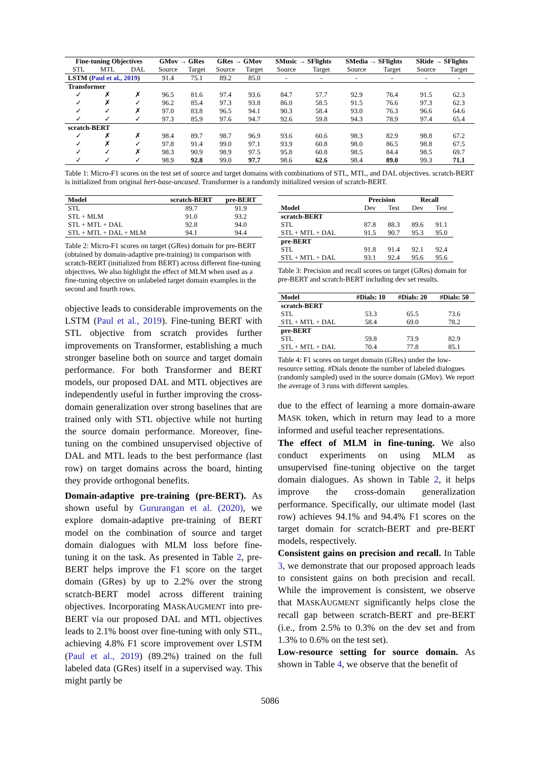| Fine-tuning Objectives | | | GMov → GRes | | GRes → GMov | | SMusic → SFlights | | SMedia → SFlights | | SRide → SFlights | |
| --- | --- | --- | --- | --- | --- | --- | --- | --- | --- | --- | --- | --- |
| STL | MTL | DAL | Source | Target | Source | Target | Source | Target | Source | Target | Source | Target |
| LSTM ( Paul et al., 2019 ) | | | 91.4 | 75.1 | 89.2 | 85.0 | - | - | - | - | - | - |
| Transformer | | | | | | | | | | | | |
| ✓ | ✗ | ✗ | 96.5 | 81.6 | 97.4 | 93.6 | 84.7 | 57.7 | 92.9 | 76.4 | 91.5 | 62.3 |
| ✓ | ✗ | ✓ | 96.2 | 85.4 | 97.3 | 93.8 | 86.0 | 58.5 | 91.5 | 76.6 | 97.3 | 62.3 |
| ✓ | ✓ | ✗ | 97.0 | 83.8 | 96.5 | 94.1 | 90.3 | 58.4 | 93.0 | 76.3 | 96.6 | 64.6 |
| ✓ | ✓ | ✓ | 97.3 | 85.9 | 97.6 | 94.7 | 92.6 | 59.8 | 94.3 | 78.9 | 97.4 | 65.4 |
| scratch-BERT | | | | | | | | | | | | |
| ✓ | ✗ | ✗ | 98.4 | 89.7 | 98.7 | 96.9 | 93.6 | 60.6 | 98.3 | 82.9 | 98.8 | 67.2 |
| ✓ | ✗ | ✓ | 97.8 | 91.4 | 99.0 | 97.1 | 93.9 | 60.8 | 98.0 | 86.5 | 98.8 | 67.5 |
| ✓ | ✓ | ✗ | 98.3 | 90.9 | 98.9 | 97.5 | 95.8 | 60.8 | 98.5 | 84.4 | 98.5 | 69.7 |
| ✓ | ✓ | ✓ | 98.9 | 92.8 | 99.0 | 97.7 | 98.6 | 62.6 | 98.4 | 89.0 | 99.3 | 71.1 |
Table 1: Micro-F1 scores on the test set of source and target domains with combinations of STL, MTL, and DAL objectives. scratch-BERT is initialized from original bert-base-uncased. Transformer is a randomly initialized version of scratch-BERT.
| Model | scratch-BERT | pre-BERT |
| --- | --- | --- |
| STL | 89.7 | 91.9 |
| STL + MLM | 91.0 | 93.2 |
| STL + MTL + DAL | 92.8 | 94.0 |
| STL + MTL + DAL + MLM | 94.1 | 94.4 |
Table 2: Micro-F1 scores on target (GRes) domain for pre-BERT (obtained by domain-adaptive pre-training) in comparison with scratch-BERT (initialized from BERT) across different fine-tuning objectives. We also highlight the effect of MLM when used as a fine-tuning objective on unlabeled target domain examples in the second and fourth rows.
objective leads to considerable improvements on the LSTM (Paul et al., 2019). Fine-tuning BERT with STL objective from scratch provides further improvements on Transformer, establishing a much stronger baseline both on source and target domain performance. For both Transformer and BERT models, our proposed DAL and MTL objectives are independently useful in further improving the cross-domain generalization over strong baselines that are trained only with STL objective while not hurting the source domain performance. Moreover, fine-tuning on the combined unsupervised objective of DAL and MTL leads to the best performance (last row) on target domains across the board, hinting they provide orthogonal benefits.
Domain-adaptive pre-training (pre-BERT). As shown useful by Gururangan et al. (2020), we explore domain-adaptive pre-training of BERT model on the combination of source and target domain dialogues with MLM loss before fine-tuning it on the task. As presented in Table 2, pre-BERT helps improve the F1 score on the target domain (GRes) by up to 2.2% over the strong scratch-BERT model across different training objectives. Incorporating MASKAUGMENT into pre-BERT via our proposed DAL and MTL objectives leads to 2.1% boost over fine-tuning with only STL, achieving 4.8% F1 score improvement over LSTM (Paul et al., 2019) (89.2%) trained on the full labeled data (GRes) itself in a supervised way. This might partly be
| | Precision | | Recall | |
| --- | --- | --- | --- | --- |
| Model | Dev | Test | Dev | Test |
| scratch-BERT | | | | |
| STL | 87.8 | 88.3 | 89.6 | 91.1 |
| STL + MTL + DAL | 91.5 | 90.7 | 95.3 | 95.0 |
| pre-BERT | | | | |
| STL | 91.8 | 91.4 | 92.1 | 92.4 |
| STL + MTL + DAL | 93.1 | 92.4 | 95.6 | 95.6 |
Table 3: Precision and recall scores on target (GRes) domain for pre-BERT and scratch-BERT including dev set results.
| Model | #Dials: 10 | #Dials: 20 | #Dials: 50 |
| --- | --- | --- | --- |
| scratch-BERT | | | |
| STL | 53.3 | 65.5 | 73.6 |
| STL + MTL + DAL | 58.4 | 69.0 | 78.2 |
| pre-BERT | | | |
| STL | 59.8 | 73.9 | 82.9 |
| STL + MTL + DAL | 70.4 | 77.8 | 85.1 |
Table 4: F1 scores on target domain (GRes) under the low-resource setting. #Dials denote the number of labeled dialogues (randomly sampled) used in the source domain (GMov). We report the average of 3 runs with different samples.
due to the effect of learning a more domain-aware MASK token, which in return may lead to a more informed and useful teacher representations.
The effect of MLM in fine-tuning. We also conduct experiments on using MLM as unsupervised fine-tuning objective on the target domain dialogues. As shown in Table 2, it helps improve the cross-domain generalization performance. Specifically, our ultimate model (last row) achieves 94.1% and 94.4% F1 scores on the target domain for scratch-BERT and pre-BERT models, respectively.
Consistent gains on precision and recall. In Table 3, we demonstrate that our proposed approach leads to consistent gains on both precision and recall. While the improvement is consistent, we observe that MASKAUGMENT significantly helps close the recall gap between scratch-BERT and pre-BERT (i.e., from 2.5% to 0.3% on the dev set and from 1.3% to 0.6% on the test set).
Low-resource setting for source domain. As shown in Table 4, we observe that the benefit of
5086